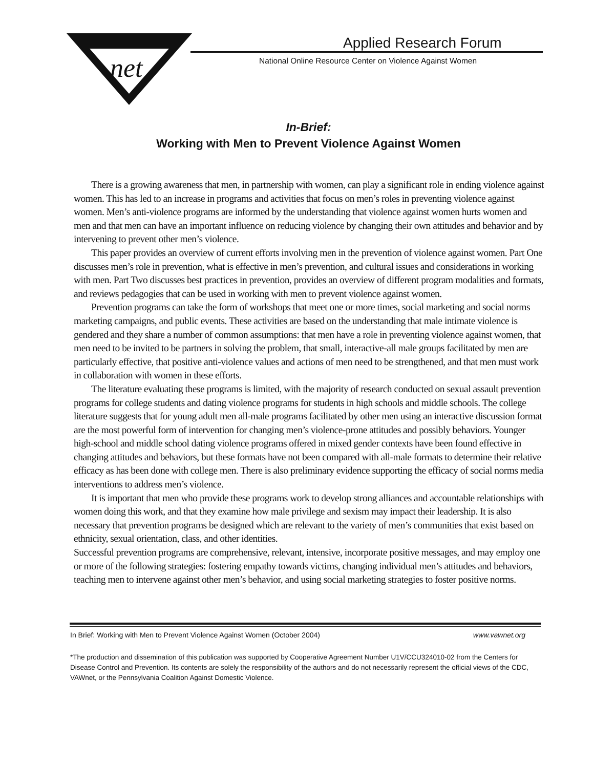net
Applied Research Forum
National Online Resource Center on Violence Against Women
In-Brief:
Working with Men to Prevent Violence Against Women
There is a growing awareness that men, in partnership with women, can play a significant role in ending violence against women. This has led to an increase in programs and activities that focus on men’s roles in preventing violence against women. Men’s anti-violence programs are informed by the understanding that violence against women hurts women and men and that men can have an important influence on reducing violence by changing their own attitudes and behavior and by intervening to prevent other men’s violence.
This paper provides an overview of current efforts involving men in the prevention of violence against women. Part One discusses men’s role in prevention, what is effective in men’s prevention, and cultural issues and considerations in working with men. Part Two discusses best practices in prevention, provides an overview of different program modalities and formats, and reviews pedagogies that can be used in working with men to prevent violence against women.
Prevention programs can take the form of workshops that meet one or more times, social marketing and social norms marketing campaigns, and public events. These activities are based on the understanding that male intimate violence is gendered and they share a number of common assumptions: that men have a role in preventing violence against women, that men need to be invited to be partners in solving the problem, that small, interactive-all male groups facilitated by men are particularly effective, that positive anti-violence values and actions of men need to be strengthened, and that men must work in collaboration with women in these efforts.
The literature evaluating these programs is limited, with the majority of research conducted on sexual assault prevention programs for college students and dating violence programs for students in high schools and middle schools. The college literature suggests that for young adult men all-male programs facilitated by other men using an interactive discussion format are the most powerful form of intervention for changing men’s violence-prone attitudes and possibly behaviors. Younger high-school and middle school dating violence programs offered in mixed gender contexts have been found effective in changing attitudes and behaviors, but these formats have not been compared with all-male formats to determine their relative efficacy as has been done with college men. There is also preliminary evidence supporting the efficacy of social norms media interventions to address men’s violence.
It is important that men who provide these programs work to develop strong alliances and accountable relationships with women doing this work, and that they examine how male privilege and sexism may impact their leadership. It is also necessary that prevention programs be designed which are relevant to the variety of men’s communities that exist based on ethnicity, sexual orientation, class, and other identities.
Successful prevention programs are comprehensive, relevant, intensive, incorporate positive messages, and may employ one or more of the following strategies: fostering empathy towards victims, changing individual men’s attitudes and behaviors, teaching men to intervene against other men’s behavior, and using social marketing strategies to foster positive norms.
In Brief: Working with Men to Prevent Violence Against Women (October 2004) www.vawnet.org
*The production and dissemination of this publication was supported by Cooperative Agreement Number U1V/CCU324010-02 from the Centers for Disease Control and Prevention. Its contents are solely the responsibility of the authors and do not necessarily represent the official views of the CDC, VAWnet, or the Pennsylvania Coalition Against Domestic Violence.